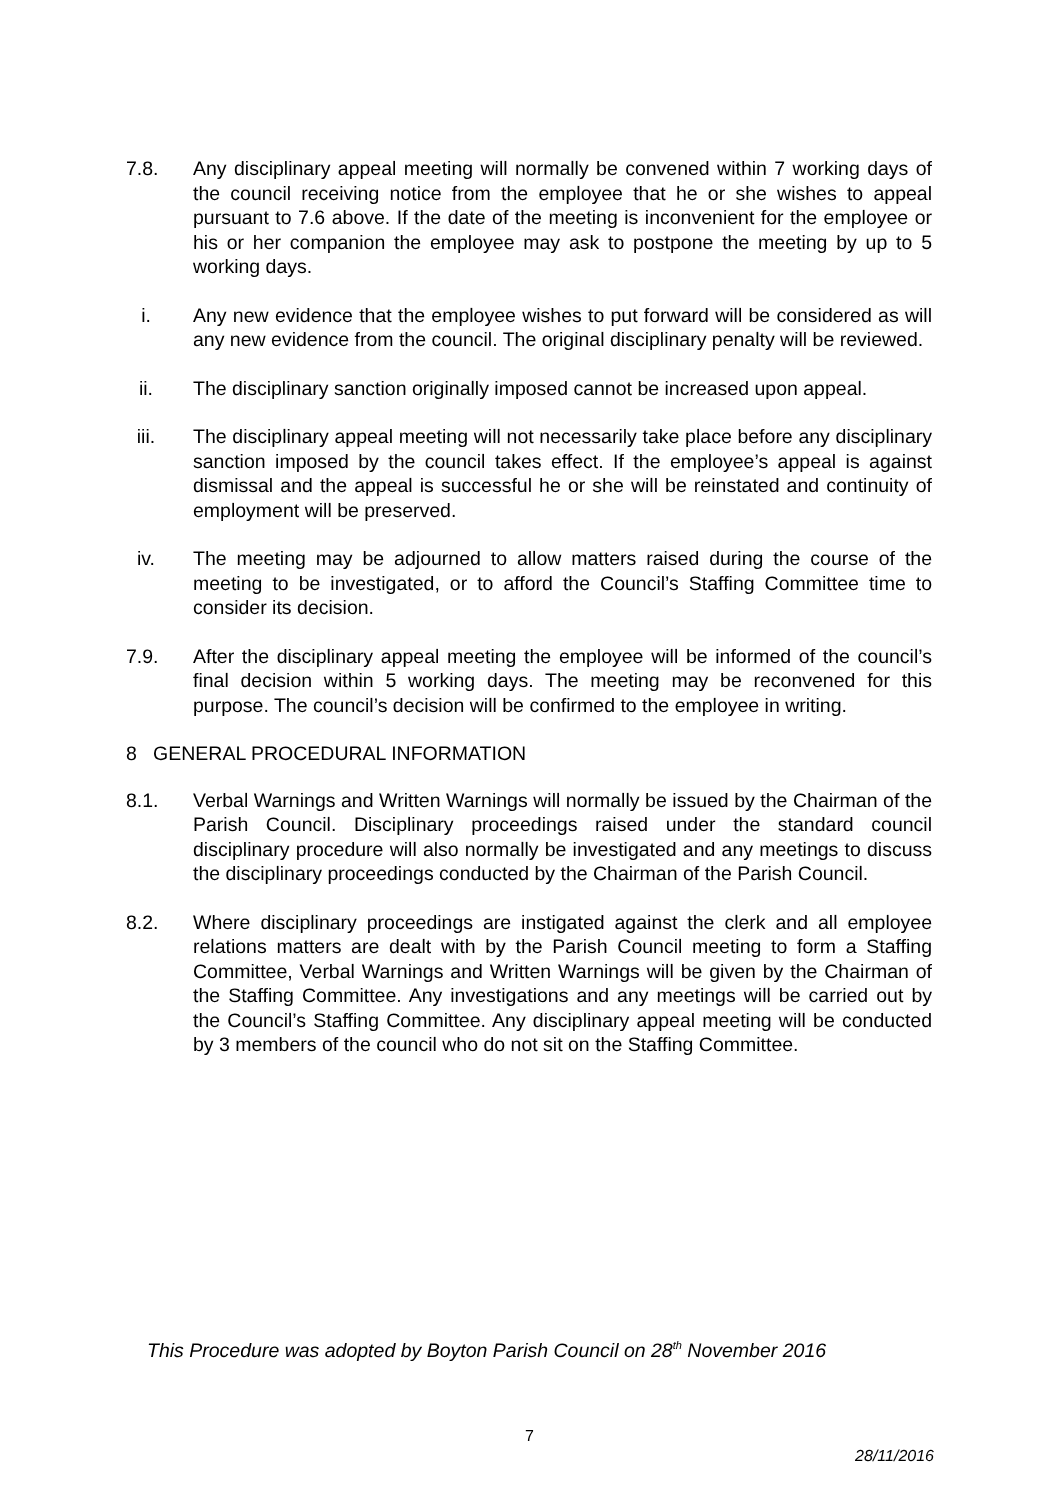7.8. Any disciplinary appeal meeting will normally be convened within 7 working days of the council receiving notice from the employee that he or she wishes to appeal pursuant to 7.6 above. If the date of the meeting is inconvenient for the employee or his or her companion the employee may ask to postpone the meeting by up to 5 working days.
i. Any new evidence that the employee wishes to put forward will be considered as will any new evidence from the council. The original disciplinary penalty will be reviewed.
ii. The disciplinary sanction originally imposed cannot be increased upon appeal.
iii. The disciplinary appeal meeting will not necessarily take place before any disciplinary sanction imposed by the council takes effect. If the employee’s appeal is against dismissal and the appeal is successful he or she will be reinstated and continuity of employment will be preserved.
iv. The meeting may be adjourned to allow matters raised during the course of the meeting to be investigated, or to afford the Council’s Staffing Committee time to consider its decision.
7.9. After the disciplinary appeal meeting the employee will be informed of the council’s final decision within 5 working days. The meeting may be reconvened for this purpose. The council’s decision will be confirmed to the employee in writing.
8 GENERAL PROCEDURAL INFORMATION
8.1. Verbal Warnings and Written Warnings will normally be issued by the Chairman of the Parish Council. Disciplinary proceedings raised under the standard council disciplinary procedure will also normally be investigated and any meetings to discuss the disciplinary proceedings conducted by the Chairman of the Parish Council.
8.2. Where disciplinary proceedings are instigated against the clerk and all employee relations matters are dealt with by the Parish Council meeting to form a Staffing Committee, Verbal Warnings and Written Warnings will be given by the Chairman of the Staffing Committee. Any investigations and any meetings will be carried out by the Council’s Staffing Committee. Any disciplinary appeal meeting will be conducted by 3 members of the council who do not sit on the Staffing Committee.
This Procedure was adopted by Boyton Parish Council on 28<sup>th</sup> November 2016
7
28/11/2016